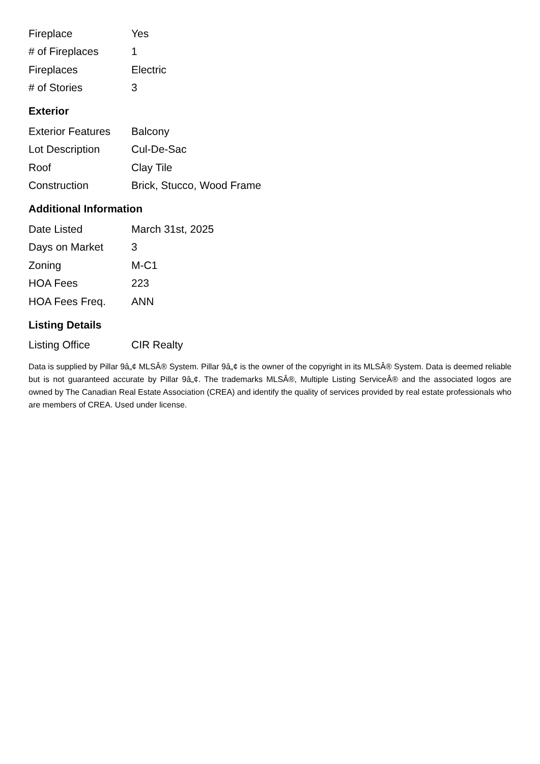| Fireplace | Yes |
| # of Fireplaces | 1 |
| Fireplaces | Electric |
| # of Stories | 3 |
Exterior
| Exterior Features | Balcony |
| Lot Description | Cul-De-Sac |
| Roof | Clay Tile |
| Construction | Brick, Stucco, Wood Frame |
Additional Information
| Date Listed | March 31st, 2025 |
| Days on Market | 3 |
| Zoning | M-C1 |
| HOA Fees | 223 |
| HOA Fees Freq. | ANN |
Listing Details
| Listing Office | CIR Realty |
Data is supplied by Pillar 9â„¢ MLSÂ® System. Pillar 9â„¢ is the owner of the copyright in its MLSÂ® System. Data is deemed reliable but is not guaranteed accurate by Pillar 9â„¢. The trademarks MLSÂ®, Multiple Listing ServiceÂ® and the associated logos are owned by The Canadian Real Estate Association (CREA) and identify the quality of services provided by real estate professionals who are members of CREA. Used under license.